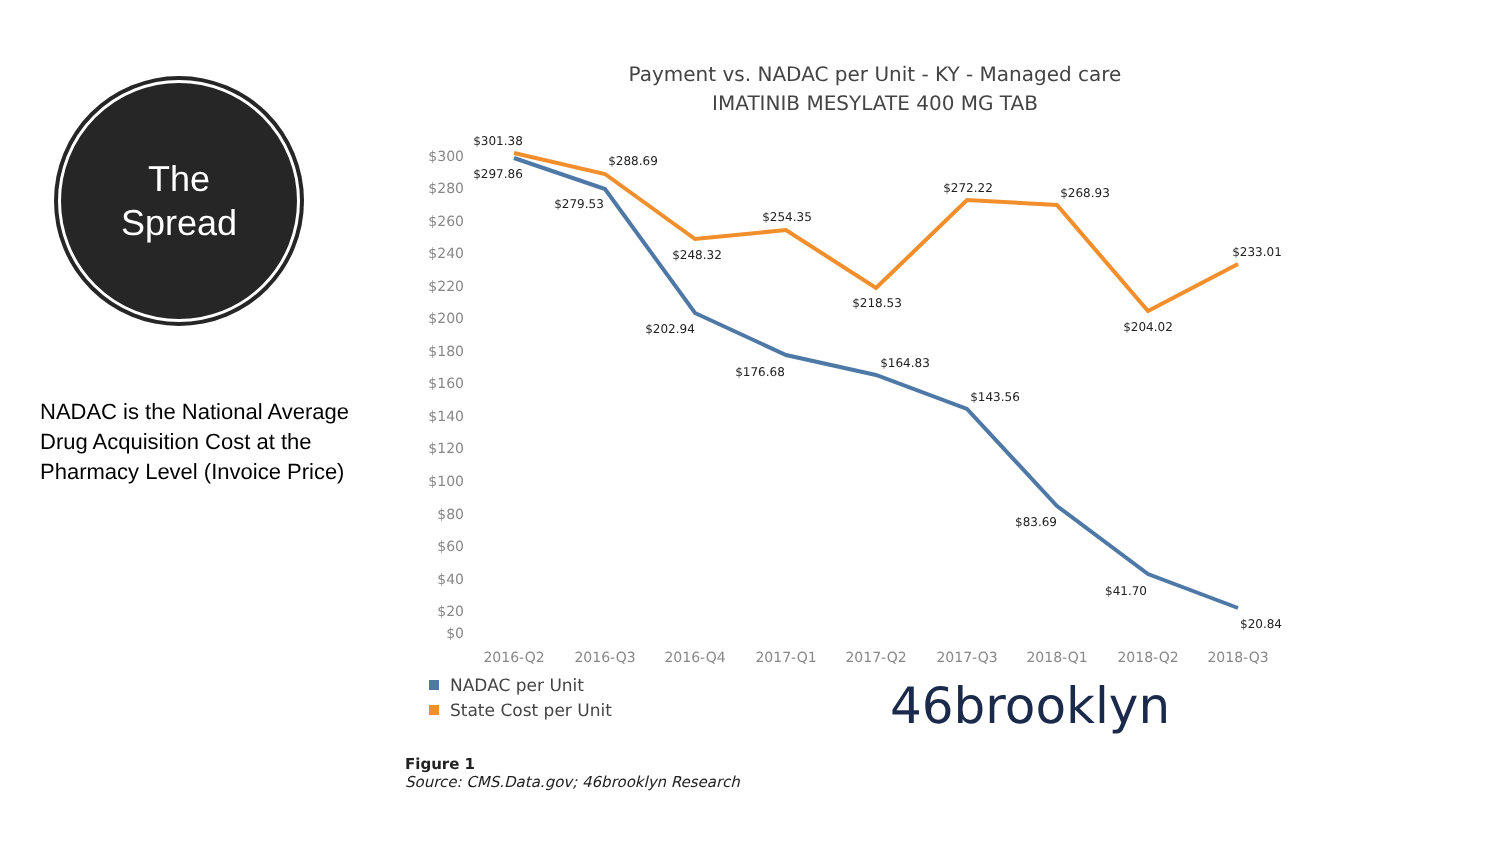The
Spread
NADAC is the National Average Drug Acquisition Cost at the Pharmacy Level (Invoice Price)
Payment vs. NADAC per Unit - KY - Managed care
IMATINIB MESYLATE 400 MG TAB
$300
$280
$260
$240
$220
$200
$180
$160
$140
$120
$100
$80
$60
$40
$20
$0
2016-Q2
2016-Q3
2016-Q4
2017-Q1
2017-Q2
2017-Q3
2018-Q1
2018-Q2
2018-Q3
$301.38
$297.86
$288.69
$279.53
$248.32
$254.35
$202.94
$218.53
$176.68
$164.83
$272.22
$143.56
$268.93
$83.69
$204.02
$41.70
$233.01
$20.84
NADAC per Unit
State Cost per Unit
46brooklyn
Figure 1
Source: CMS.Data.gov; 46brooklyn Research